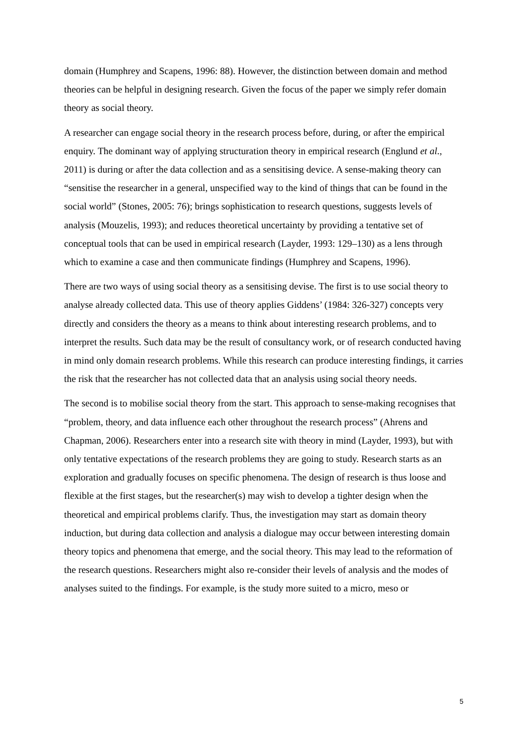domain (Humphrey and Scapens, 1996: 88). However, the distinction between domain and method theories can be helpful in designing research. Given the focus of the paper we simply refer domain theory as social theory.
A researcher can engage social theory in the research process before, during, or after the empirical enquiry. The dominant way of applying structuration theory in empirical research (Englund et al., 2011) is during or after the data collection and as a sensitising device. A sense-making theory can “sensitise the researcher in a general, unspecified way to the kind of things that can be found in the social world” (Stones, 2005: 76); brings sophistication to research questions, suggests levels of analysis (Mouzelis, 1993); and reduces theoretical uncertainty by providing a tentative set of conceptual tools that can be used in empirical research (Layder, 1993: 129–130) as a lens through which to examine a case and then communicate findings (Humphrey and Scapens, 1996).
There are two ways of using social theory as a sensitising devise. The first is to use social theory to analyse already collected data. This use of theory applies Giddens’ (1984: 326-327) concepts very directly and considers the theory as a means to think about interesting research problems, and to interpret the results. Such data may be the result of consultancy work, or of research conducted having in mind only domain research problems. While this research can produce interesting findings, it carries the risk that the researcher has not collected data that an analysis using social theory needs.
The second is to mobilise social theory from the start. This approach to sense-making recognises that “problem, theory, and data influence each other throughout the research process” (Ahrens and Chapman, 2006). Researchers enter into a research site with theory in mind (Layder, 1993), but with only tentative expectations of the research problems they are going to study. Research starts as an exploration and gradually focuses on specific phenomena. The design of research is thus loose and flexible at the first stages, but the researcher(s) may wish to develop a tighter design when the theoretical and empirical problems clarify. Thus, the investigation may start as domain theory induction, but during data collection and analysis a dialogue may occur between interesting domain theory topics and phenomena that emerge, and the social theory. This may lead to the reformation of the research questions. Researchers might also re-consider their levels of analysis and the modes of analyses suited to the findings. For example, is the study more suited to a micro, meso or
5